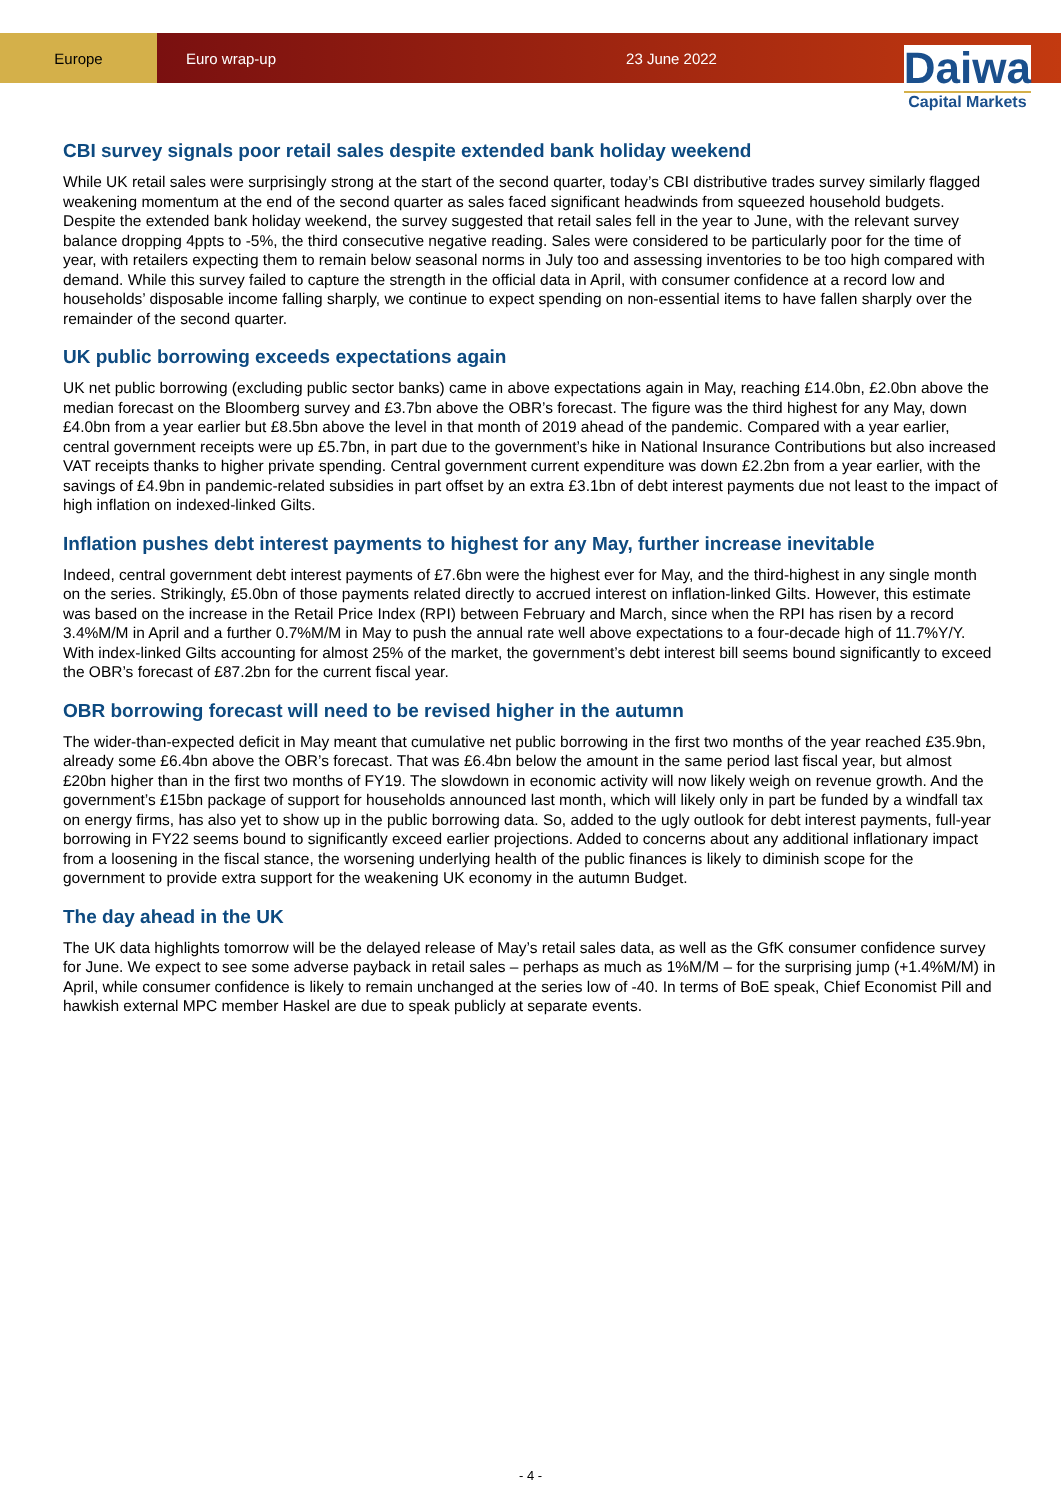Europe Euro wrap-up 23 June 2022
Daiwa
Capital Markets
CBI survey signals poor retail sales despite extended bank holiday weekend
While UK retail sales were surprisingly strong at the start of the second quarter, today’s CBI distributive trades survey similarly flagged weakening momentum at the end of the second quarter as sales faced significant headwinds from squeezed household budgets. Despite the extended bank holiday weekend, the survey suggested that retail sales fell in the year to June, with the relevant survey balance dropping 4ppts to -5%, the third consecutive negative reading. Sales were considered to be particularly poor for the time of year, with retailers expecting them to remain below seasonal norms in July too and assessing inventories to be too high compared with demand. While this survey failed to capture the strength in the official data in April, with consumer confidence at a record low and households’ disposable income falling sharply, we continue to expect spending on non-essential items to have fallen sharply over the remainder of the second quarter.
UK public borrowing exceeds expectations again
UK net public borrowing (excluding public sector banks) came in above expectations again in May, reaching £14.0bn, £2.0bn above the median forecast on the Bloomberg survey and £3.7bn above the OBR’s forecast. The figure was the third highest for any May, down £4.0bn from a year earlier but £8.5bn above the level in that month of 2019 ahead of the pandemic. Compared with a year earlier, central government receipts were up £5.7bn, in part due to the government’s hike in National Insurance Contributions but also increased VAT receipts thanks to higher private spending. Central government current expenditure was down £2.2bn from a year earlier, with the savings of £4.9bn in pandemic-related subsidies in part offset by an extra £3.1bn of debt interest payments due not least to the impact of high inflation on indexed-linked Gilts.
Inflation pushes debt interest payments to highest for any May, further increase inevitable
Indeed, central government debt interest payments of £7.6bn were the highest ever for May, and the third-highest in any single month on the series. Strikingly, £5.0bn of those payments related directly to accrued interest on inflation-linked Gilts. However, this estimate was based on the increase in the Retail Price Index (RPI) between February and March, since when the RPI has risen by a record 3.4%M/M in April and a further 0.7%M/M in May to push the annual rate well above expectations to a four-decade high of 11.7%Y/Y. With index-linked Gilts accounting for almost 25% of the market, the government’s debt interest bill seems bound significantly to exceed the OBR’s forecast of £87.2bn for the current fiscal year.
OBR borrowing forecast will need to be revised higher in the autumn
The wider-than-expected deficit in May meant that cumulative net public borrowing in the first two months of the year reached £35.9bn, already some £6.4bn above the OBR’s forecast. That was £6.4bn below the amount in the same period last fiscal year, but almost £20bn higher than in the first two months of FY19. The slowdown in economic activity will now likely weigh on revenue growth. And the government’s £15bn package of support for households announced last month, which will likely only in part be funded by a windfall tax on energy firms, has also yet to show up in the public borrowing data. So, added to the ugly outlook for debt interest payments, full-year borrowing in FY22 seems bound to significantly exceed earlier projections. Added to concerns about any additional inflationary impact from a loosening in the fiscal stance, the worsening underlying health of the public finances is likely to diminish scope for the government to provide extra support for the weakening UK economy in the autumn Budget.
The day ahead in the UK
The UK data highlights tomorrow will be the delayed release of May’s retail sales data, as well as the GfK consumer confidence survey for June. We expect to see some adverse payback in retail sales – perhaps as much as 1%M/M – for the surprising jump (+1.4%M/M) in April, while consumer confidence is likely to remain unchanged at the series low of -40. In terms of BoE speak, Chief Economist Pill and hawkish external MPC member Haskel are due to speak publicly at separate events.
- 4 -